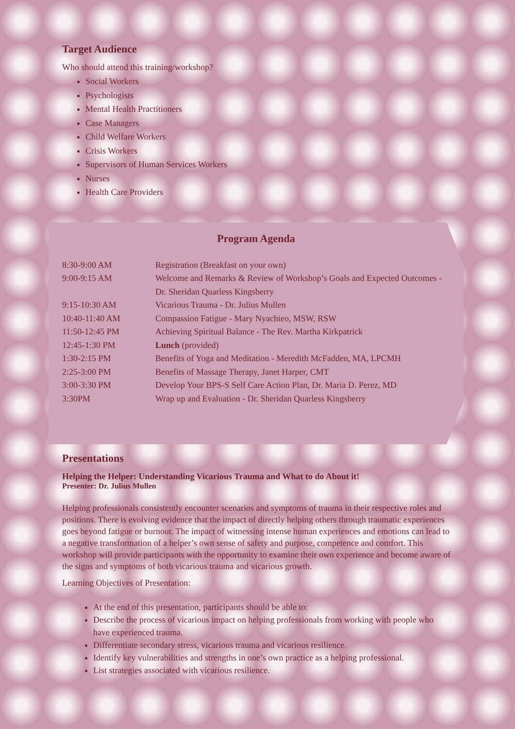Target Audience
Who should attend this training/workshop?
Social Workers
Psychologists
Mental Health Practitioners
Case Managers
Child Welfare Workers
Crisis Workers
Supervisors of Human Services Workers
Nurses
Health Care Providers
Program Agenda
| 8:30-9:00 AM | Registration (Breakfast on your own) |
| 9:00-9:15 AM | Welcome and Remarks & Review of Workshop’s Goals and Expected Outcomes - Dr. Sheridan Quarless Kingsberry |
| 9:15-10:30 AM | Vicarious Trauma - Dr. Julius Mullen |
| 10:40-11:40 AM | Compassion Fatigue - Mary Nyachieo, MSW, RSW |
| 11:50-12:45 PM | Achieving Spiritual Balance - The Rev. Martha Kirkpatrick |
| 12:45-1:30 PM | Lunch (provided) |
| 1:30-2:15 PM | Benefits of Yoga and Meditation - Meredith McFadden, MA, LPCMH |
| 2:25-3:00 PM | Benefits of Massage Therapy, Janet Harper, CMT |
| 3:00-3:30 PM | Develop Your BPS-S Self Care Action Plan, Dr. Maria D. Perez, MD |
| 3:30PM | Wrap up and Evaluation - Dr. Sheridan Quarless Kingsberry |
Presentations
Helping the Helper: Understanding Vicarious Trauma and What to do About it!
Presenter: Dr. Julius Mullen
Helping professionals consistently encounter scenarios and symptoms of trauma in their respective roles and positions. There is evolving evidence that the impact of directly helping others through traumatic experiences goes beyond fatigue or burnout. The impact of witnessing intense human experiences and emotions can lead to a negative transformation of a helper’s own sense of safety and purpose, competence and comfort. This workshop will provide participants with the opportunity to examine their own experience and become aware of the signs and symptoms of both vicarious trauma and vicarious growth.
Learning Objectives of Presentation:
At the end of this presentation, participants should be able to:
Describe the process of vicarious impact on helping professionals from working with people who have experienced trauma.
Differentiate secondary stress, vicarious trauma and vicarious resilience.
Identify key vulnerabilities and strengths in one’s own practice as a helping professional.
List strategies associated with vicarious resilience.